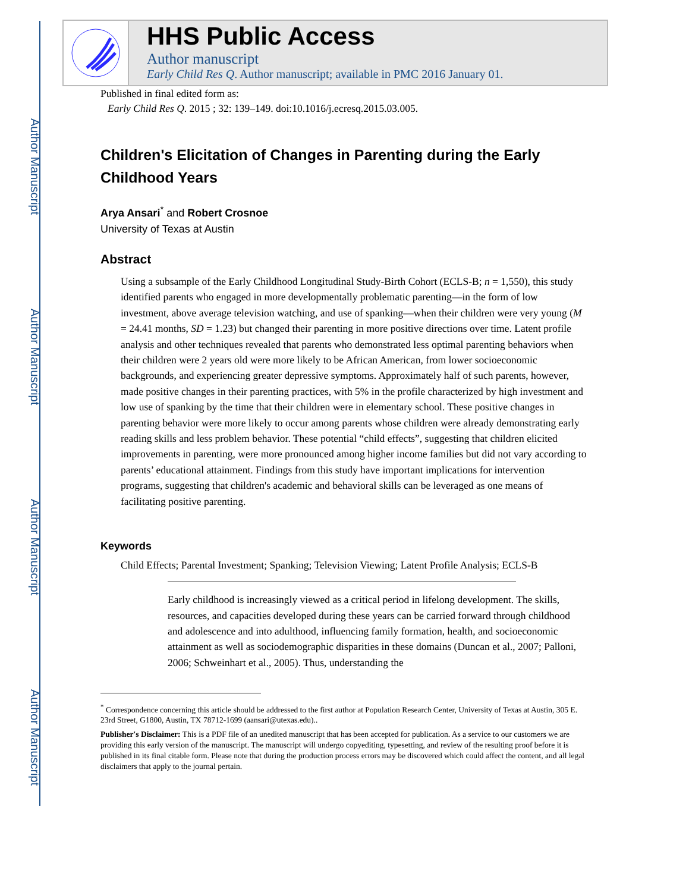Author Manuscript
Author Manuscript
Author Manuscript
Author Manuscript
HHS Public Access
Author manuscript
Early Child Res Q. Author manuscript; available in PMC 2016 January 01.
Published in final edited form as:
Early Child Res Q. 2015 ; 32: 139–149. doi:10.1016/j.ecresq.2015.03.005.
Children's Elicitation of Changes in Parenting during the Early Childhood Years
Arya Ansari<sup>*</sup> and Robert Crosnoe
University of Texas at Austin
Abstract
Using a subsample of the Early Childhood Longitudinal Study-Birth Cohort (ECLS-B; n = 1,550), this study identified parents who engaged in more developmentally problematic parenting—in the form of low investment, above average television watching, and use of spanking—when their children were very young (M = 24.41 months, SD = 1.23) but changed their parenting in more positive directions over time. Latent profile analysis and other techniques revealed that parents who demonstrated less optimal parenting behaviors when their children were 2 years old were more likely to be African American, from lower socioeconomic backgrounds, and experiencing greater depressive symptoms. Approximately half of such parents, however, made positive changes in their parenting practices, with 5% in the profile characterized by high investment and low use of spanking by the time that their children were in elementary school. These positive changes in parenting behavior were more likely to occur among parents whose children were already demonstrating early reading skills and less problem behavior. These potential “child effects”, suggesting that children elicited improvements in parenting, were more pronounced among higher income families but did not vary according to parents’ educational attainment. Findings from this study have important implications for intervention programs, suggesting that children's academic and behavioral skills can be leveraged as one means of facilitating positive parenting.
Keywords
Child Effects; Parental Investment; Spanking; Television Viewing; Latent Profile Analysis; ECLS-B
Early childhood is increasingly viewed as a critical period in lifelong development. The skills, resources, and capacities developed during these years can be carried forward through childhood and adolescence and into adulthood, influencing family formation, health, and socioeconomic attainment as well as sociodemographic disparities in these domains (Duncan et al., 2007; Palloni, 2006; Schweinhart et al., 2005). Thus, understanding the
<sup>*</sup> Correspondence concerning this article should be addressed to the first author at Population Research Center, University of Texas at Austin, 305 E. 23rd Street, G1800, Austin, TX 78712-1699 (aansari@utexas.edu)..
Publisher's Disclaimer: This is a PDF file of an unedited manuscript that has been accepted for publication. As a service to our customers we are providing this early version of the manuscript. The manuscript will undergo copyediting, typesetting, and review of the resulting proof before it is published in its final citable form. Please note that during the production process errors may be discovered which could affect the content, and all legal disclaimers that apply to the journal pertain.